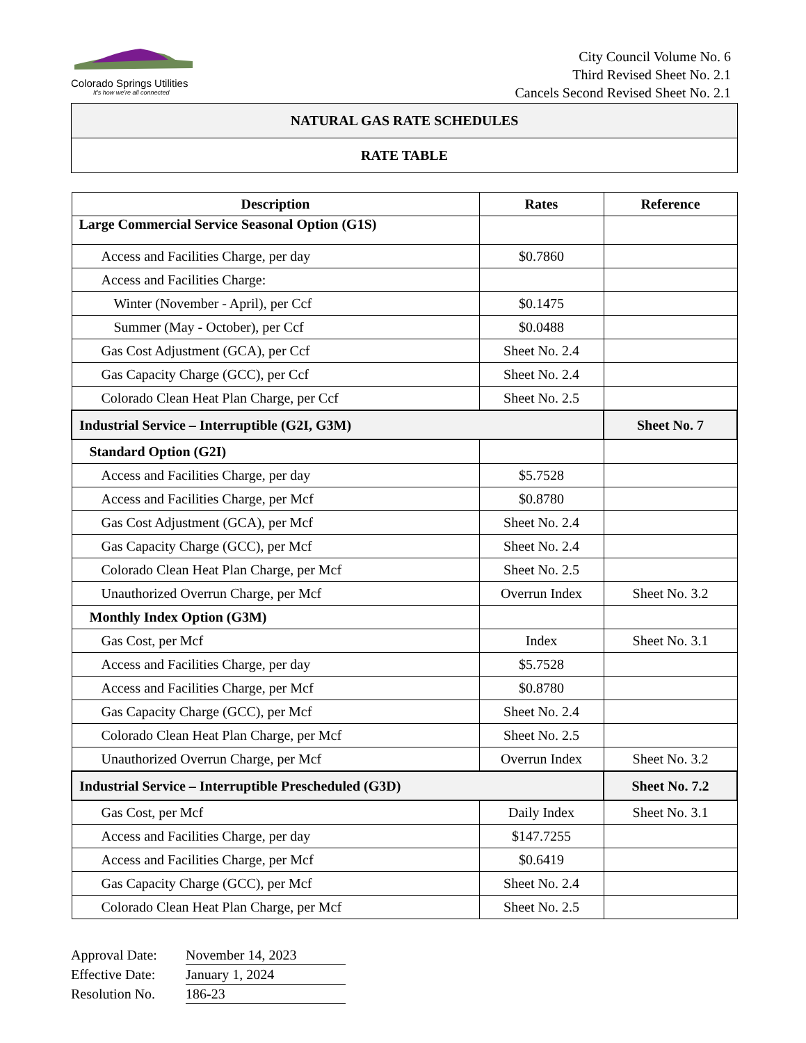Colorado Springs Utilities
It's how we're all connected
City Council Volume No. 6
Third Revised Sheet No. 2.1
Cancels Second Revised Sheet No. 2.1
NATURAL GAS RATE SCHEDULES
RATE TABLE
| Description | Rates | Reference |
| --- | --- | --- |
| Large Commercial Service Seasonal Option (G1S) | | |
| Access and Facilities Charge, per day | $0.7860 | |
| Access and Facilities Charge: | | |
| Winter (November - April), per Ccf | $0.1475 | |
| Summer (May - October), per Ccf | $0.0488 | |
| Gas Cost Adjustment (GCA), per Ccf | Sheet No. 2.4 | |
| Gas Capacity Charge (GCC), per Ccf | Sheet No. 2.4 | |
| Colorado Clean Heat Plan Charge, per Ccf | Sheet No. 2.5 | |
| Industrial Service – Interruptible (G2I, G3M) | | Sheet No. 7 |
| Standard Option (G2I) | | |
| Access and Facilities Charge, per day | $5.7528 | |
| Access and Facilities Charge, per Mcf | $0.8780 | |
| Gas Cost Adjustment (GCA), per Mcf | Sheet No. 2.4 | |
| Gas Capacity Charge (GCC), per Mcf | Sheet No. 2.4 | |
| Colorado Clean Heat Plan Charge, per Mcf | Sheet No. 2.5 | |
| Unauthorized Overrun Charge, per Mcf | Overrun Index | Sheet No. 3.2 |
| Monthly Index Option (G3M) | | |
| Gas Cost, per Mcf | Index | Sheet No. 3.1 |
| Access and Facilities Charge, per day | $5.7528 | |
| Access and Facilities Charge, per Mcf | $0.8780 | |
| Gas Capacity Charge (GCC), per Mcf | Sheet No. 2.4 | |
| Colorado Clean Heat Plan Charge, per Mcf | Sheet No. 2.5 | |
| Unauthorized Overrun Charge, per Mcf | Overrun Index | Sheet No. 3.2 |
| Industrial Service – Interruptible Prescheduled (G3D) | | Sheet No. 7.2 |
| Gas Cost, per Mcf | Daily Index | Sheet No. 3.1 |
| Access and Facilities Charge, per day | $147.7255 | |
| Access and Facilities Charge, per Mcf | $0.6419 | |
| Gas Capacity Charge (GCC), per Mcf | Sheet No. 2.4 | |
| Colorado Clean Heat Plan Charge, per Mcf | Sheet No. 2.5 | |
Approval Date: November 14, 2023
Effective Date: January 1, 2024
Resolution No. 186-23